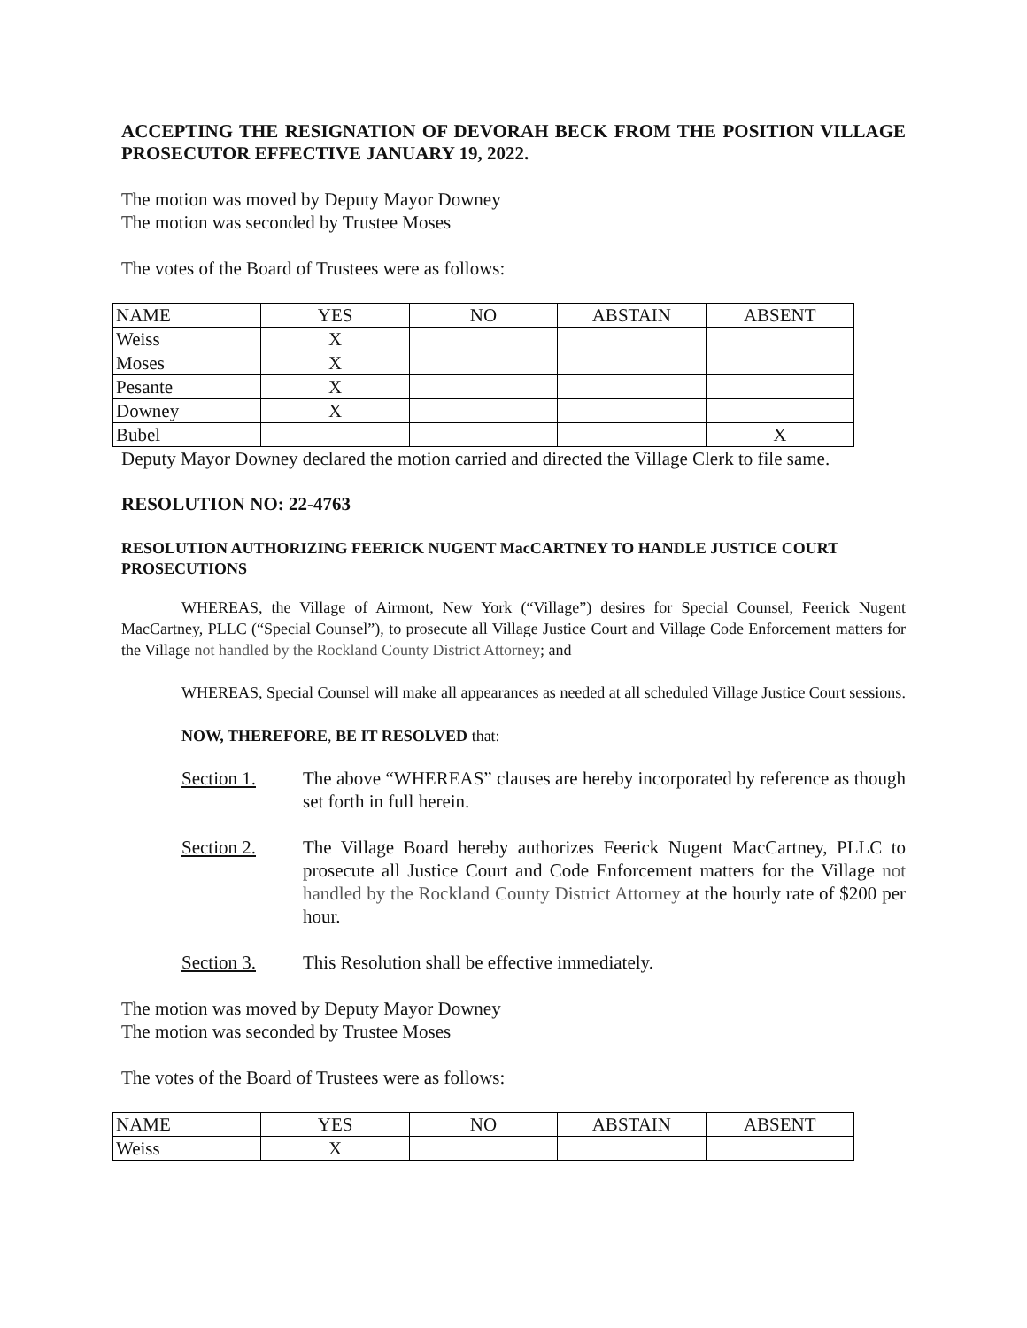ACCEPTING THE RESIGNATION OF DEVORAH BECK FROM THE POSITION VILLAGE PROSECUTOR EFFECTIVE JANUARY 19, 2022.
The motion was moved by Deputy Mayor Downey
The motion was seconded by Trustee Moses
The votes of the Board of Trustees were as follows:
| NAME | YES | NO | ABSTAIN | ABSENT |
| Weiss | X | | | |
| Moses | X | | | |
| Pesante | X | | | |
| Downey | X | | | |
| Bubel | | | | X |
Deputy Mayor Downey declared the motion carried and directed the Village Clerk to file same.
RESOLUTION NO: 22-4763
RESOLUTION AUTHORIZING FEERICK NUGENT MacCARTNEY TO HANDLE JUSTICE COURT PROSECUTIONS
WHEREAS, the Village of Airmont, New York (“Village”) desires for Special Counsel, Feerick Nugent MacCartney, PLLC (“Special Counsel”), to prosecute all Village Justice Court and Village Code Enforcement matters for the Village not handled by the Rockland County District Attorney; and
WHEREAS, Special Counsel will make all appearances as needed at all scheduled Village Justice Court sessions.
NOW, THEREFORE, BE IT RESOLVED that:
Section 1. The above “WHEREAS” clauses are hereby incorporated by reference as though set forth in full herein.
Section 2. The Village Board hereby authorizes Feerick Nugent MacCartney, PLLC to prosecute all Justice Court and Code Enforcement matters for the Village not handled by the Rockland County District Attorney at the hourly rate of $200 per hour.
Section 3. This Resolution shall be effective immediately.
The motion was moved by Deputy Mayor Downey
The motion was seconded by Trustee Moses
The votes of the Board of Trustees were as follows:
| NAME | YES | NO | ABSTAIN | ABSENT |
| Weiss | X | | | |